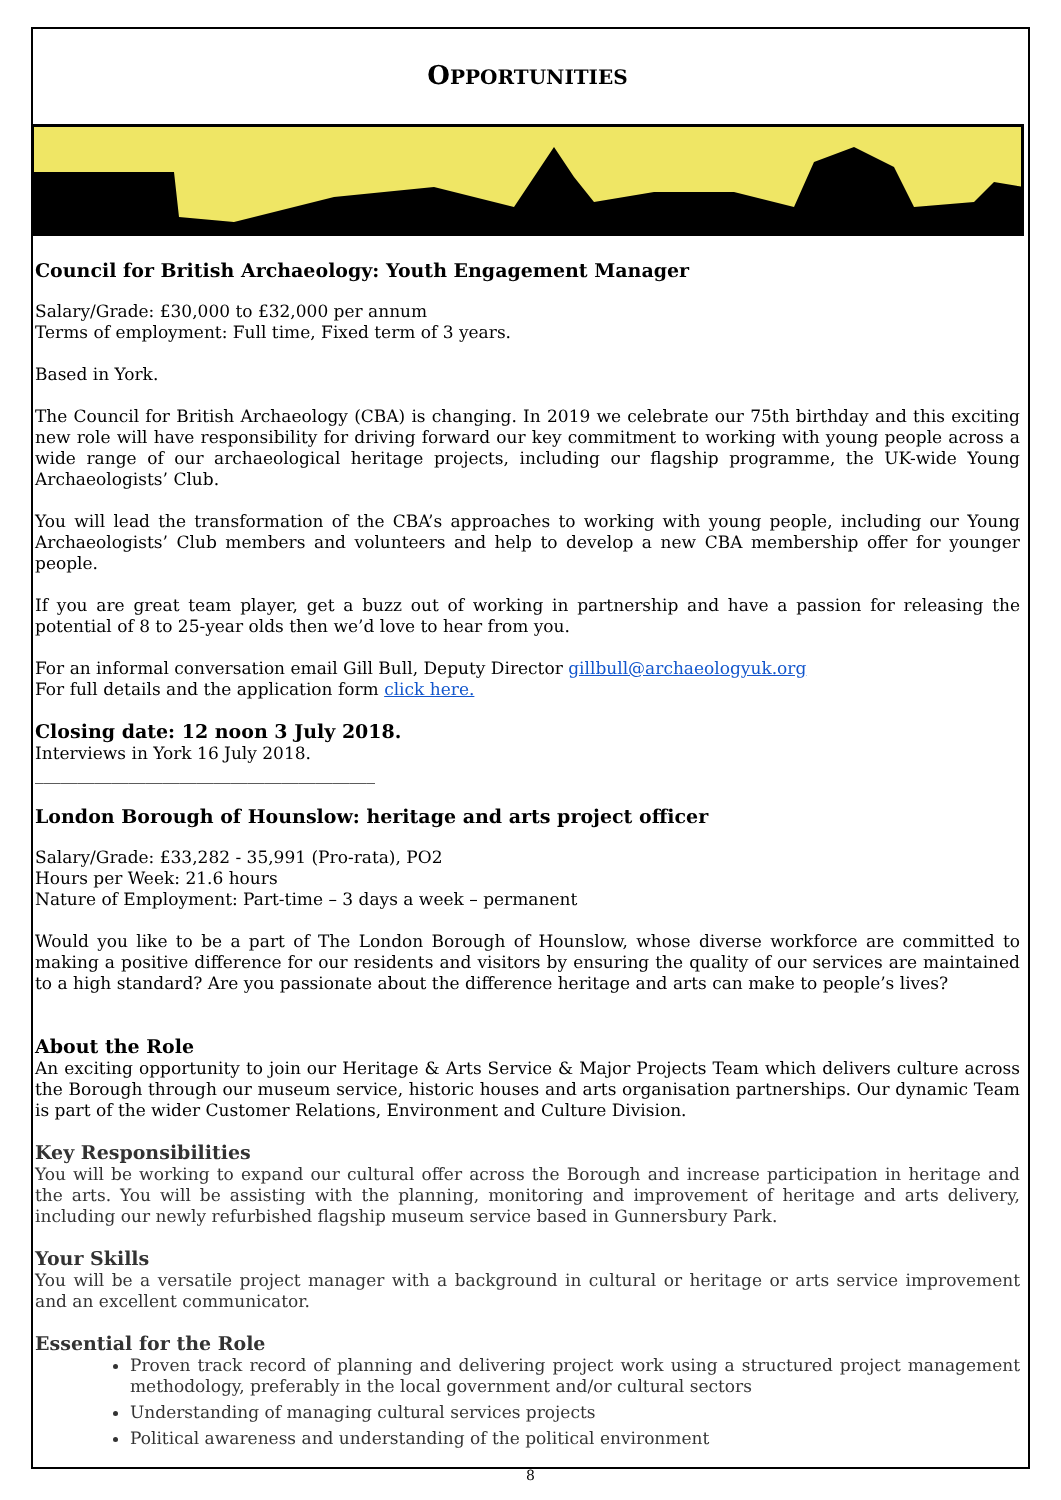OPPORTUNITIES
Council for British Archaeology: Youth Engagement Manager
Salary/Grade: £30,000 to £32,000 per annum
Terms of employment: Full time, Fixed term of 3 years.
Based in York.
The Council for British Archaeology (CBA) is changing. In 2019 we celebrate our 75th birthday and this exciting new role will have responsibility for driving forward our key commitment to working with young people across a wide range of our archaeological heritage projects, including our flagship programme, the UK-wide Young Archaeologists’ Club.
You will lead the transformation of the CBA’s approaches to working with young people, including our Young Archaeologists’ Club members and volunteers and help to develop a new CBA membership offer for younger people.
If you are great team player, get a buzz out of working in partnership and have a passion for releasing the potential of 8 to 25-year olds then we’d love to hear from you.
For an informal conversation email Gill Bull, Deputy Director gillbull@archaeologyuk.org
For full details and the application form click here.
Closing date: 12 noon 3 July 2018.
Interviews in York 16 July 2018.
________________________________________
London Borough of Hounslow: heritage and arts project officer
Salary/Grade: £33,282 - 35,991 (Pro-rata), PO2
Hours per Week: 21.6 hours
Nature of Employment: Part-time – 3 days a week – permanent
Would you like to be a part of The London Borough of Hounslow, whose diverse workforce are committed to making a positive difference for our residents and visitors by ensuring the quality of our services are maintained to a high standard? Are you passionate about the difference heritage and arts can make to people’s lives?
About the Role
An exciting opportunity to join our Heritage & Arts Service & Major Projects Team which delivers culture across the Borough through our museum service, historic houses and arts organisation partnerships. Our dynamic Team is part of the wider Customer Relations, Environment and Culture Division.
Key Responsibilities
You will be working to expand our cultural offer across the Borough and increase participation in heritage and the arts. You will be assisting with the planning, monitoring and improvement of heritage and arts delivery, including our newly refurbished flagship museum service based in Gunnersbury Park.
Your Skills
You will be a versatile project manager with a background in cultural or heritage or arts service improvement and an excellent communicator.
Essential for the Role
Proven track record of planning and delivering project work using a structured project management methodology, preferably in the local government and/or cultural sectors
Understanding of managing cultural services projects
Political awareness and understanding of the political environment
8